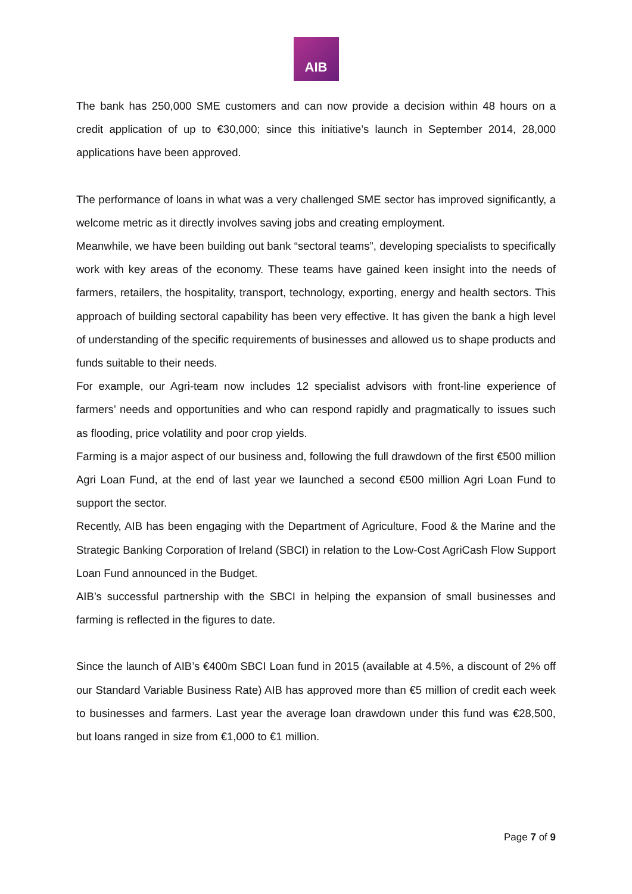AIB
The bank has 250,000 SME customers and can now provide a decision within 48 hours on a credit application of up to €30,000; since this initiative’s launch in September 2014, 28,000 applications have been approved.
The performance of loans in what was a very challenged SME sector has improved significantly, a welcome metric as it directly involves saving jobs and creating employment.
Meanwhile, we have been building out bank “sectoral teams”, developing specialists to specifically work with key areas of the economy. These teams have gained keen insight into the needs of farmers, retailers, the hospitality, transport, technology, exporting, energy and health sectors. This approach of building sectoral capability has been very effective. It has given the bank a high level of understanding of the specific requirements of businesses and allowed us to shape products and funds suitable to their needs.
For example, our Agri-team now includes 12 specialist advisors with front-line experience of farmers’ needs and opportunities and who can respond rapidly and pragmatically to issues such as flooding, price volatility and poor crop yields.
Farming is a major aspect of our business and, following the full drawdown of the first €500 million Agri Loan Fund, at the end of last year we launched a second €500 million Agri Loan Fund to support the sector.
Recently, AIB has been engaging with the Department of Agriculture, Food & the Marine and the Strategic Banking Corporation of Ireland (SBCI) in relation to the Low-Cost AgriCash Flow Support Loan Fund announced in the Budget.
AIB’s successful partnership with the SBCI in helping the expansion of small businesses and farming is reflected in the figures to date.
Since the launch of AIB’s €400m SBCI Loan fund in 2015 (available at 4.5%, a discount of 2% off our Standard Variable Business Rate) AIB has approved more than €5 million of credit each week to businesses and farmers. Last year the average loan drawdown under this fund was €28,500, but loans ranged in size from €1,000 to €1 million.
Page 7 of 9